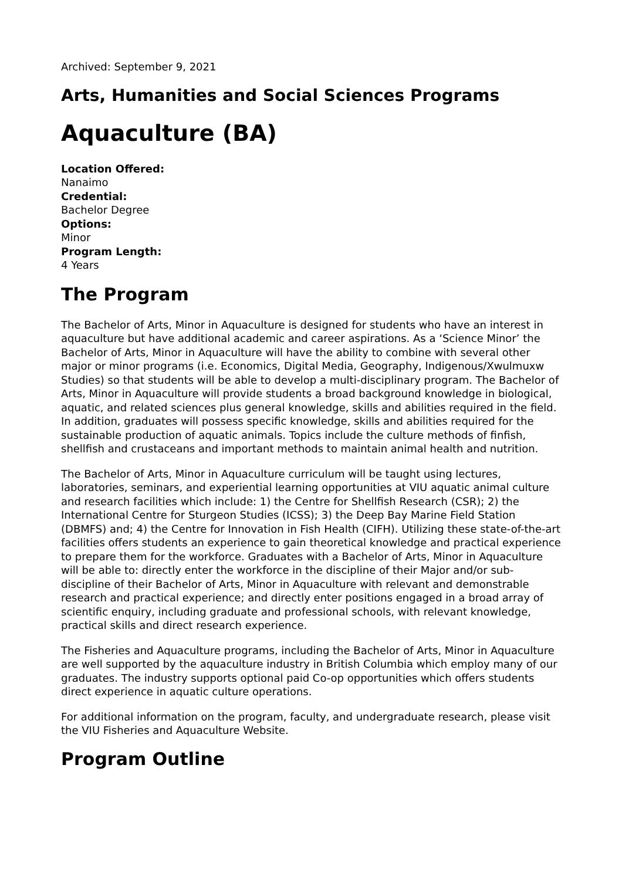Archived: September 9, 2021
Arts, Humanities and Social Sciences Programs
Aquaculture (BA)
Location Offered:
Nanaimo
Credential:
Bachelor Degree
Options:
Minor
Program Length:
4 Years
The Program
The Bachelor of Arts, Minor in Aquaculture is designed for students who have an interest in aquaculture but have additional academic and career aspirations. As a ‘Science Minor’ the Bachelor of Arts, Minor in Aquaculture will have the ability to combine with several other major or minor programs (i.e. Economics, Digital Media, Geography, Indigenous/Xwulmuxw Studies) so that students will be able to develop a multi-disciplinary program. The Bachelor of Arts, Minor in Aquaculture will provide students a broad background knowledge in biological, aquatic, and related sciences plus general knowledge, skills and abilities required in the field. In addition, graduates will possess specific knowledge, skills and abilities required for the sustainable production of aquatic animals. Topics include the culture methods of finfish, shellfish and crustaceans and important methods to maintain animal health and nutrition.
The Bachelor of Arts, Minor in Aquaculture curriculum will be taught using lectures, laboratories, seminars, and experiential learning opportunities at VIU aquatic animal culture and research facilities which include: 1) the Centre for Shellfish Research (CSR); 2) the International Centre for Sturgeon Studies (ICSS); 3) the Deep Bay Marine Field Station (DBMFS) and; 4) the Centre for Innovation in Fish Health (CIFH). Utilizing these state-of-the-art facilities offers students an experience to gain theoretical knowledge and practical experience to prepare them for the workforce. Graduates with a Bachelor of Arts, Minor in Aquaculture will be able to: directly enter the workforce in the discipline of their Major and/or sub-discipline of their Bachelor of Arts, Minor in Aquaculture with relevant and demonstrable research and practical experience; and directly enter positions engaged in a broad array of scientific enquiry, including graduate and professional schools, with relevant knowledge, practical skills and direct research experience.
The Fisheries and Aquaculture programs, including the Bachelor of Arts, Minor in Aquaculture are well supported by the aquaculture industry in British Columbia which employ many of our graduates. The industry supports optional paid Co-op opportunities which offers students direct experience in aquatic culture operations.
For additional information on the program, faculty, and undergraduate research, please visit the VIU Fisheries and Aquaculture Website.
Program Outline